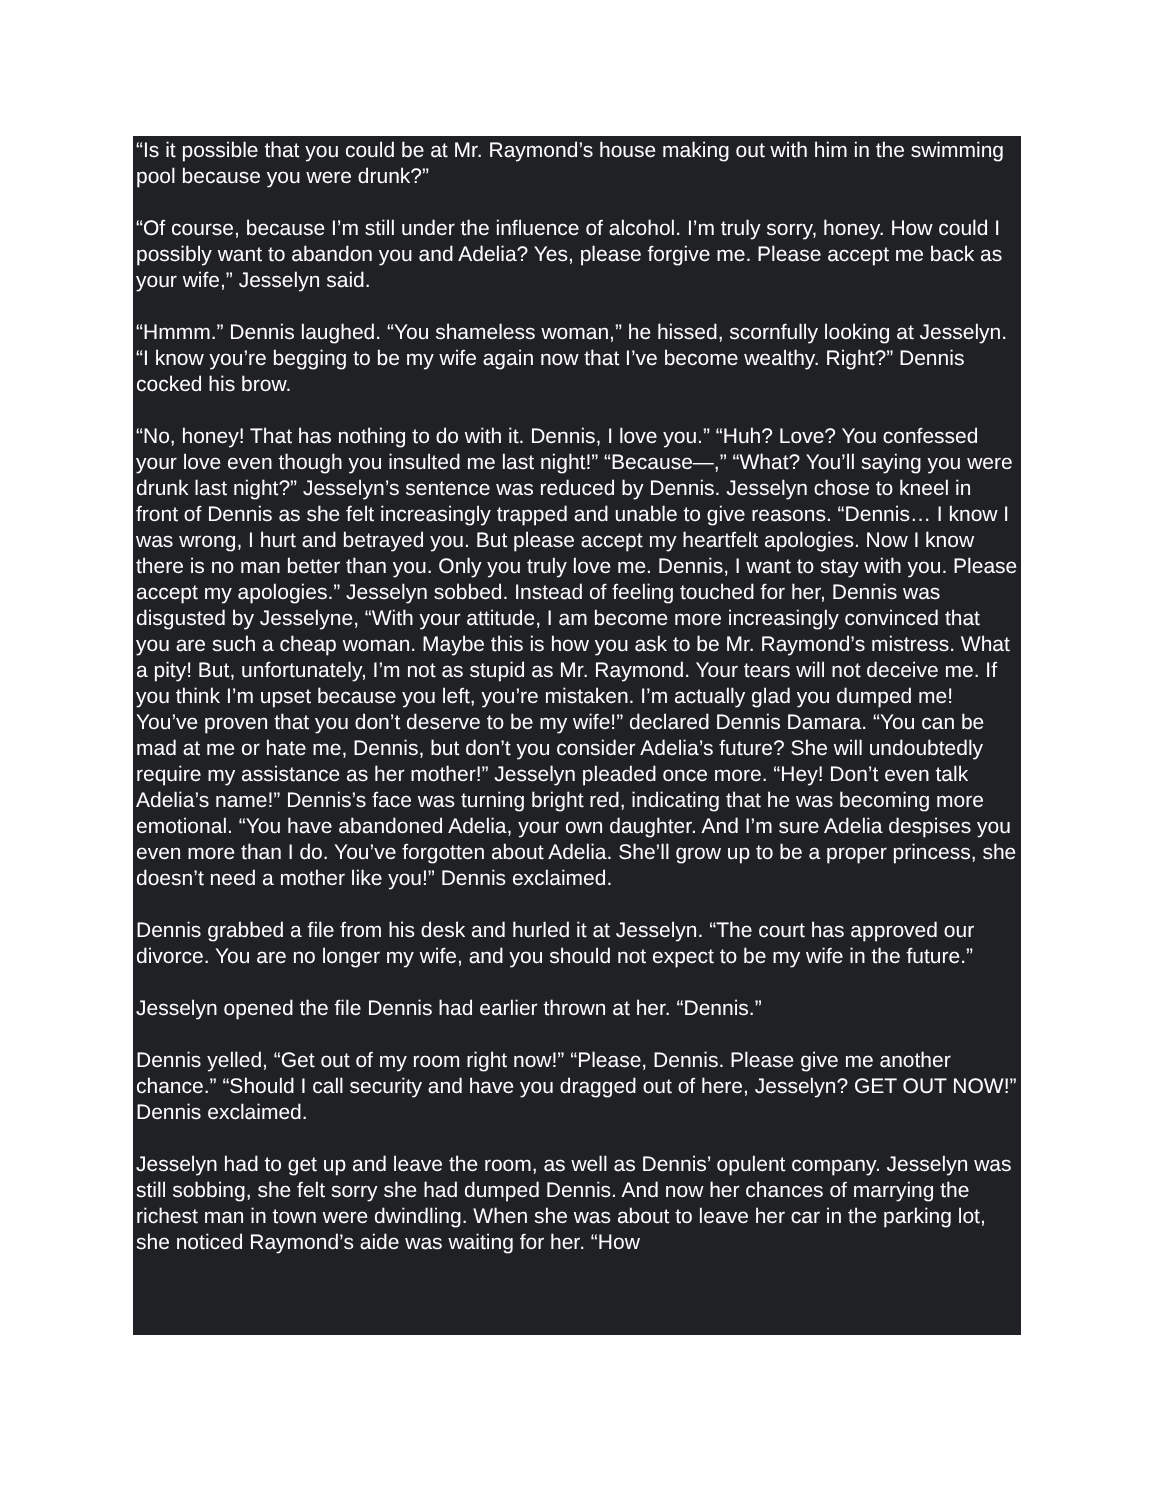“Is it possible that you could be at Mr. Raymond’s house making out with him in the swimming pool because you were drunk?”
“Of course, because I’m still under the influence of alcohol. I’m truly sorry, honey. How could I possibly want to abandon you and Adelia? Yes, please forgive me. Please accept me back as your wife,” Jesselyn said.
“Hmmm.” Dennis laughed. “You shameless woman,” he hissed, scornfully looking at Jesselyn. “I know you’re begging to be my wife again now that I’ve become wealthy. Right?” Dennis cocked his brow.
“No, honey! That has nothing to do with it. Dennis, I love you.” “Huh? Love? You confessed your love even though you insulted me last night!” “Because—,” “What? You’ll saying you were drunk last night?” Jesselyn’s sentence was reduced by Dennis. Jesselyn chose to kneel in front of Dennis as she felt increasingly trapped and unable to give reasons. “Dennis… I know I was wrong, I hurt and betrayed you. But please accept my heartfelt apologies. Now I know there is no man better than you. Only you truly love me. Dennis, I want to stay with you. Please accept my apologies.” Jesselyn sobbed. Instead of feeling touched for her, Dennis was disgusted by Jesselyne, “With your attitude, I am become more increasingly convinced that you are such a cheap woman. Maybe this is how you ask to be Mr. Raymond’s mistress. What a pity! But, unfortunately, I’m not as stupid as Mr. Raymond. Your tears will not deceive me. If you think I’m upset because you left, you’re mistaken. I’m actually glad you dumped me! You’ve proven that you don’t deserve to be my wife!” declared Dennis Damara. “You can be mad at me or hate me, Dennis, but don’t you consider Adelia’s future? She will undoubtedly require my assistance as her mother!” Jesselyn pleaded once more. “Hey! Don’t even talk Adelia’s name!” Dennis’s face was turning bright red, indicating that he was becoming more emotional. “You have abandoned Adelia, your own daughter. And I’m sure Adelia despises you even more than I do. You’ve forgotten about Adelia. She’ll grow up to be a proper princess, she doesn’t need a mother like you!” Dennis exclaimed.
Dennis grabbed a file from his desk and hurled it at Jesselyn. “The court has approved our divorce. You are no longer my wife, and you should not expect to be my wife in the future.”
Jesselyn opened the file Dennis had earlier thrown at her. “Dennis.”
Dennis yelled, “Get out of my room right now!” “Please, Dennis. Please give me another chance.” “Should I call security and have you dragged out of here, Jesselyn? GET OUT NOW!” Dennis exclaimed.
Jesselyn had to get up and leave the room, as well as Dennis’ opulent company. Jesselyn was still sobbing, she felt sorry she had dumped Dennis. And now her chances of marrying the richest man in town were dwindling. When she was about to leave her car in the parking lot, she noticed Raymond’s aide was waiting for her. “How